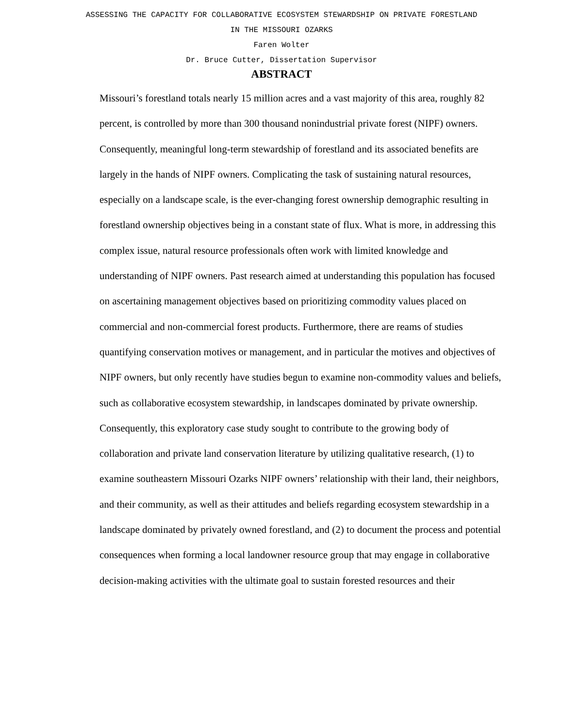ASSESSING THE CAPACITY FOR COLLABORATIVE ECOSYSTEM STEWARDSHIP ON PRIVATE FORESTLAND
IN THE MISSOURI OZARKS
Faren Wolter
Dr. Bruce Cutter, Dissertation Supervisor
ABSTRACT
Missouri’s forestland totals nearly 15 million acres and a vast majority of this area, roughly 82 percent, is controlled by more than 300 thousand nonindustrial private forest (NIPF) owners. Consequently, meaningful long-term stewardship of forestland and its associated benefits are largely in the hands of NIPF owners. Complicating the task of sustaining natural resources, especially on a landscape scale, is the ever-changing forest ownership demographic resulting in forestland ownership objectives being in a constant state of flux. What is more, in addressing this complex issue, natural resource professionals often work with limited knowledge and understanding of NIPF owners. Past research aimed at understanding this population has focused on ascertaining management objectives based on prioritizing commodity values placed on commercial and non-commercial forest products. Furthermore, there are reams of studies quantifying conservation motives or management, and in particular the motives and objectives of NIPF owners, but only recently have studies begun to examine non-commodity values and beliefs, such as collaborative ecosystem stewardship, in landscapes dominated by private ownership. Consequently, this exploratory case study sought to contribute to the growing body of collaboration and private land conservation literature by utilizing qualitative research, (1) to examine southeastern Missouri Ozarks NIPF owners’ relationship with their land, their neighbors, and their community, as well as their attitudes and beliefs regarding ecosystem stewardship in a landscape dominated by privately owned forestland, and (2) to document the process and potential consequences when forming a local landowner resource group that may engage in collaborative decision-making activities with the ultimate goal to sustain forested resources and their